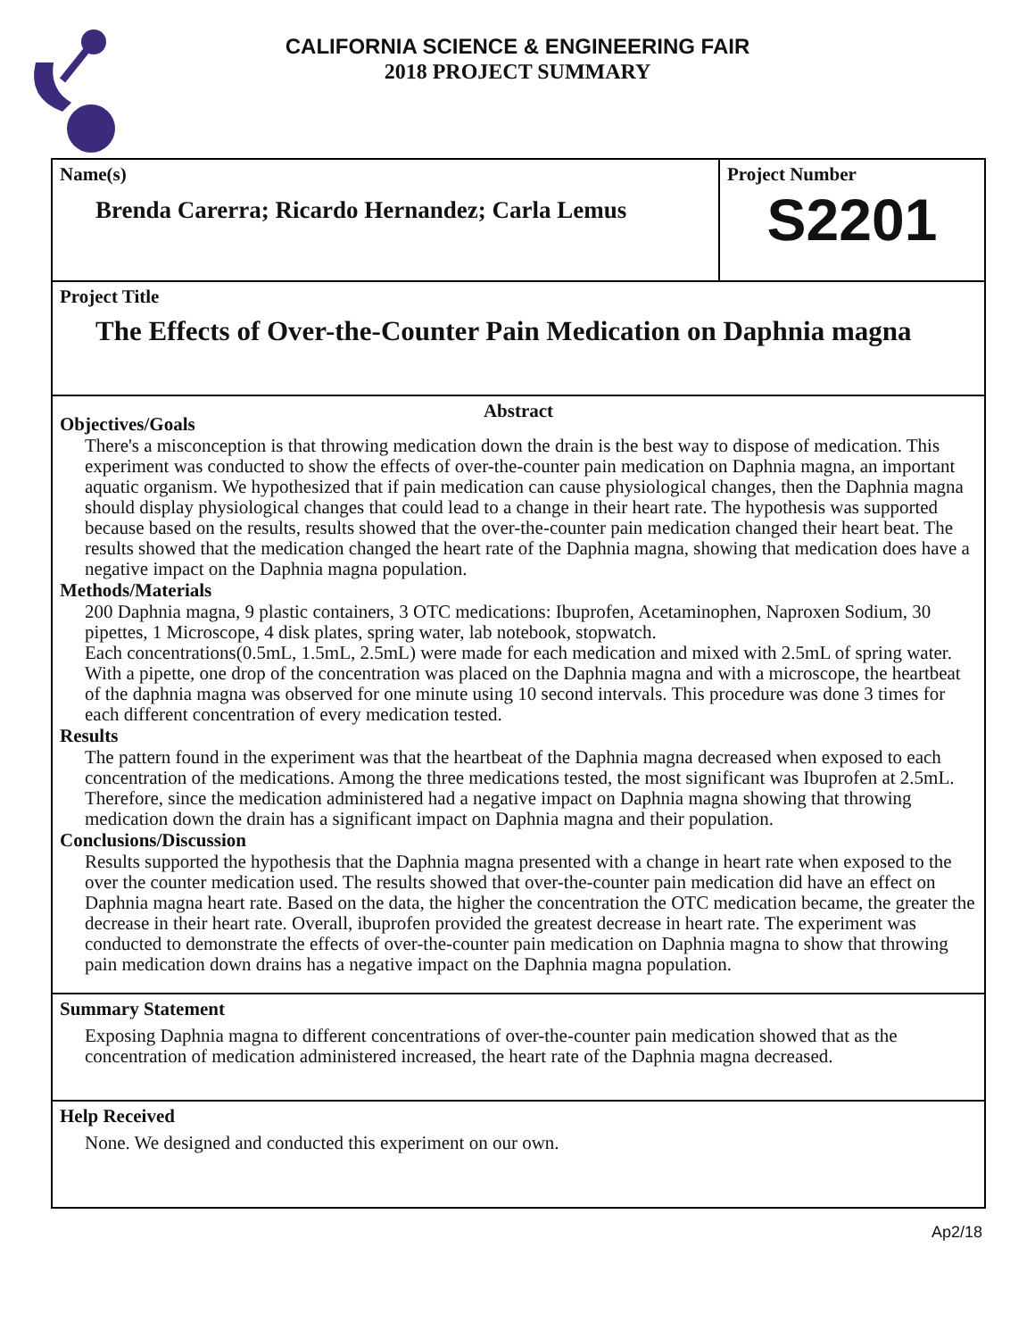CALIFORNIA SCIENCE & ENGINEERING FAIR
2018 PROJECT SUMMARY
Name(s)
Brenda Carerra; Ricardo Hernandez; Carla Lemus
Project Number
S2201
Project Title
The Effects of Over-the-Counter Pain Medication on Daphnia magna
Abstract
Objectives/Goals
There's a misconception is that throwing medication down the drain is the best way to dispose of medication. This experiment was conducted to show the effects of over-the-counter pain medication on Daphnia magna, an important aquatic organism. We hypothesized that if pain medication can cause physiological changes, then the Daphnia magna should display physiological changes that could lead to a change in their heart rate. The hypothesis was supported because based on the results, results showed that the over-the-counter pain medication changed their heart beat. The results showed that the medication changed the heart rate of the Daphnia magna, showing that medication does have a negative impact on the Daphnia magna population.
Methods/Materials
200 Daphnia magna, 9 plastic containers, 3 OTC medications: Ibuprofen, Acetaminophen, Naproxen Sodium, 30 pipettes, 1 Microscope, 4 disk plates, spring water, lab notebook, stopwatch.
Each concentrations(0.5mL, 1.5mL, 2.5mL) were made for each medication and mixed with 2.5mL of spring water. With a pipette, one drop of the concentration was placed on the Daphnia magna and with a microscope, the heartbeat of the daphnia magna was observed for one minute using 10 second intervals. This procedure was done 3 times for each different concentration of every medication tested.
Results
The pattern found in the experiment was that the heartbeat of the Daphnia magna decreased when exposed to each concentration of the medications. Among the three medications tested, the most significant was Ibuprofen at 2.5mL. Therefore, since the medication administered had a negative impact on Daphnia magna showing that throwing medication down the drain has a significant impact on Daphnia magna and their population.
Conclusions/Discussion
Results supported the hypothesis that the Daphnia magna presented with a change in heart rate when exposed to the over the counter medication used. The results showed that over-the-counter pain medication did have an effect on Daphnia magna heart rate. Based on the data, the higher the concentration the OTC medication became, the greater the decrease in their heart rate. Overall, ibuprofen provided the greatest decrease in heart rate. The experiment was conducted to demonstrate the effects of over-the-counter pain medication on Daphnia magna to show that throwing pain medication down drains has a negative impact on the Daphnia magna population.
Summary Statement
Exposing Daphnia magna to different concentrations of over-the-counter pain medication showed that as the concentration of medication administered increased, the heart rate of the Daphnia magna decreased.
Help Received
None. We designed and conducted this experiment on our own.
Ap2/18